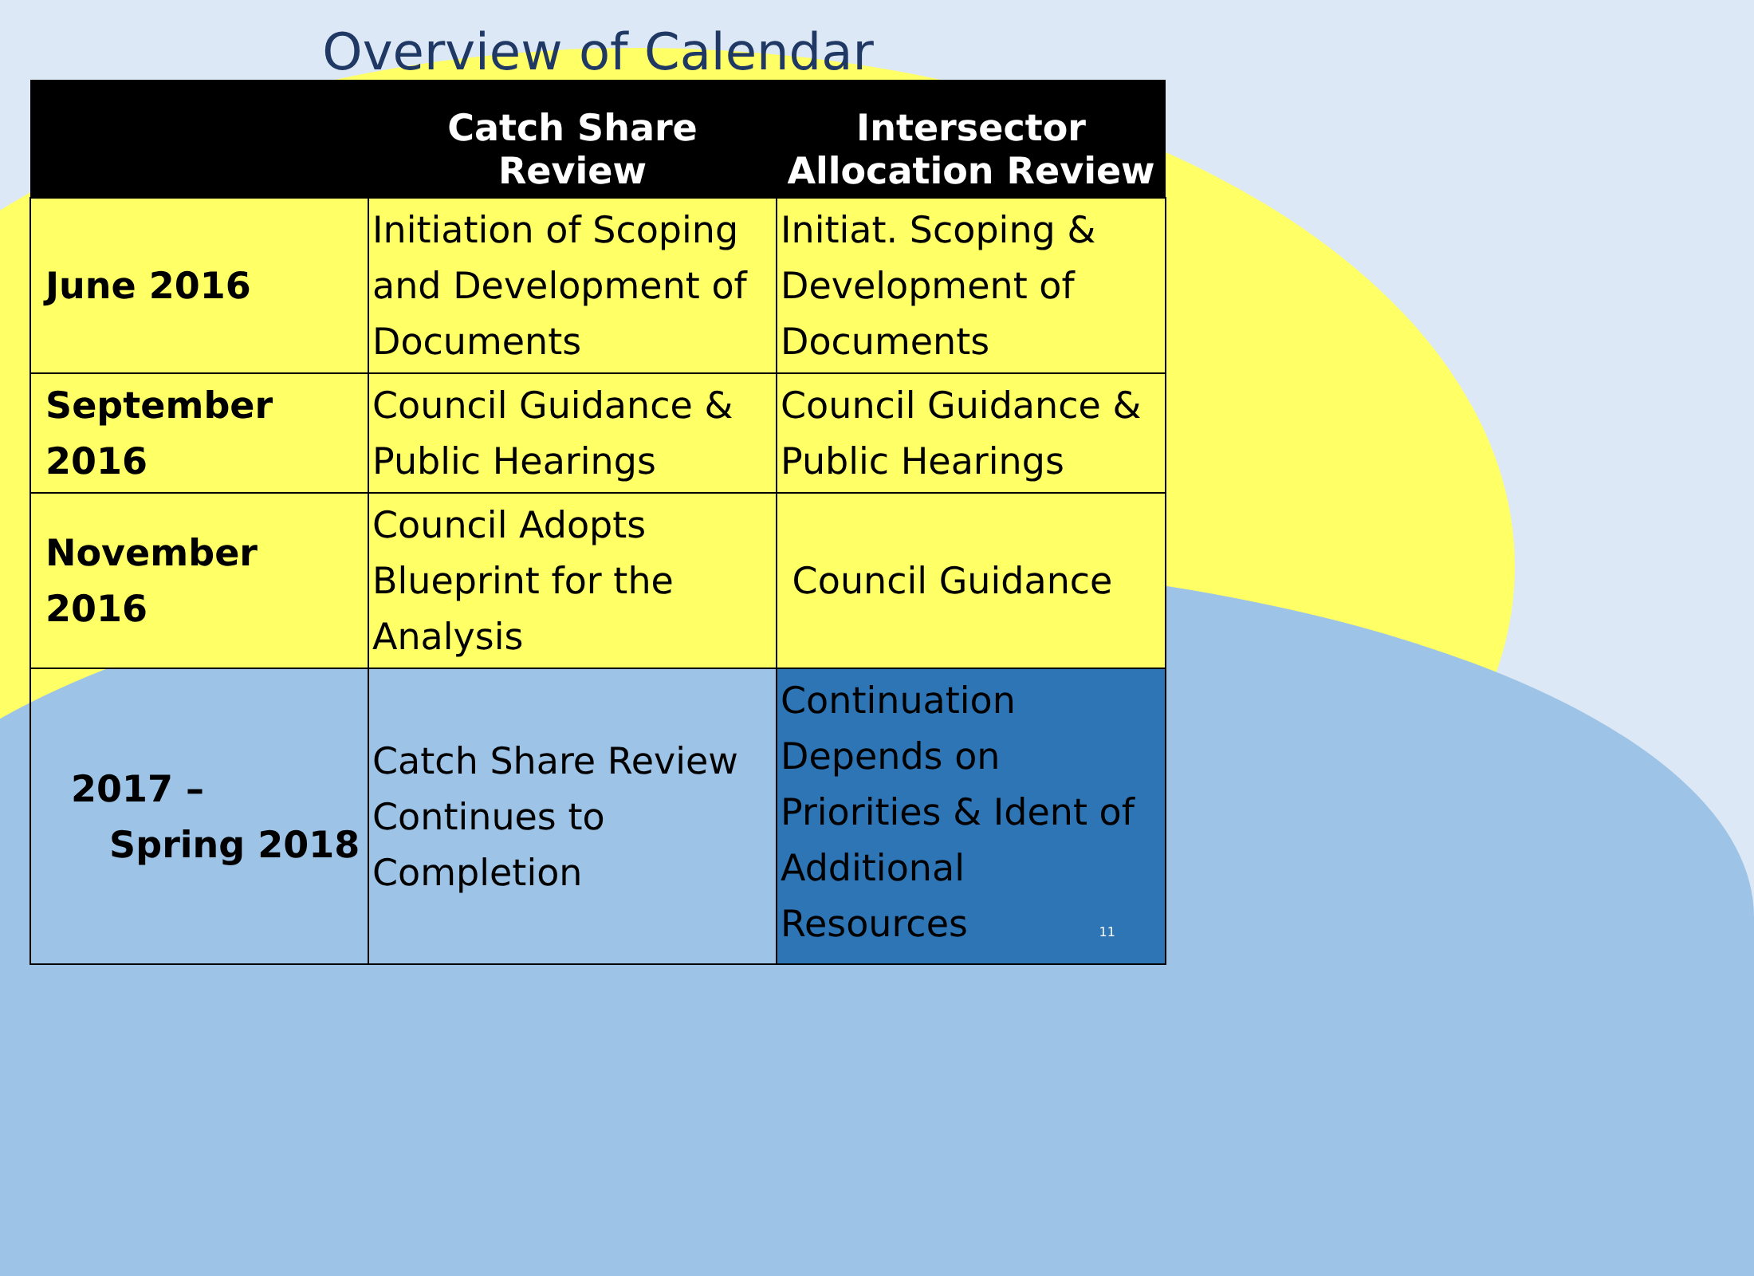Overview of Calendar
| | Catch Share Review | Intersector Allocation Review |
| --- | --- | --- |
| June 2016 | Initiation of Scoping and Development of Documents | Initiat. Scoping & Development of Documents |
| September 2016 | Council Guidance & Public Hearings | Council Guidance & Public Hearings |
| November 2016 | Council Adopts Blueprint for the Analysis | Council Guidance |
| 2017 – Spring 2018 | Catch Share Review Continues to Completion | Continuation Depends on Priorities & Ident of Additional Resources 11 |